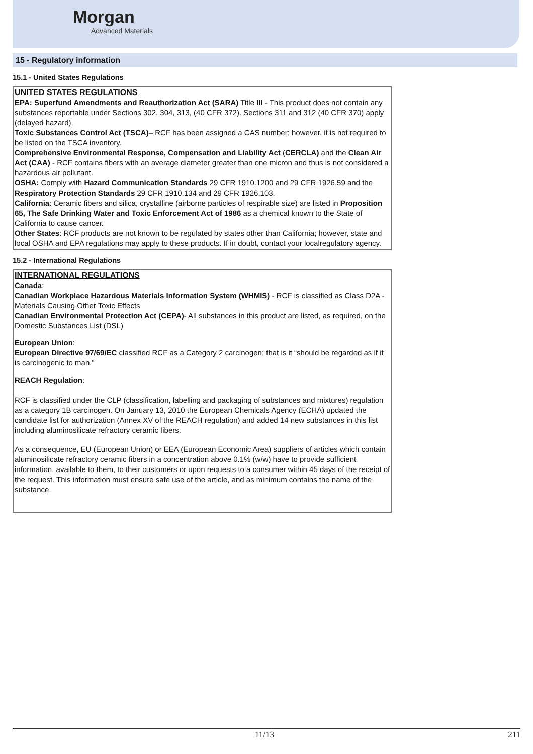Morgan
Advanced Materials
15 - Regulatory information
15.1 - United States Regulations
UNITED STATES REGULATIONS
EPA: Superfund Amendments and Reauthorization Act (SARA) Title III - This product does not contain any substances reportable under Sections 302, 304, 313, (40 CFR 372). Sections 311 and 312 (40 CFR 370) apply (delayed hazard).
Toxic Substances Control Act (TSCA)– RCF has been assigned a CAS number; however, it is not required to be listed on the TSCA inventory.
Comprehensive Environmental Response, Compensation and Liability Act (CERCLA) and the Clean Air Act (CAA) - RCF contains fibers with an average diameter greater than one micron and thus is not considered a hazardous air pollutant.
OSHA: Comply with Hazard Communication Standards 29 CFR 1910.1200 and 29 CFR 1926.59 and the Respiratory Protection Standards 29 CFR 1910.134 and 29 CFR 1926.103.
California: Ceramic fibers and silica, crystalline (airborne particles of respirable size) are listed in Proposition 65, The Safe Drinking Water and Toxic Enforcement Act of 1986 as a chemical known to the State of California to cause cancer.
Other States: RCF products are not known to be regulated by states other than California; however, state and local OSHA and EPA regulations may apply to these products. If in doubt, contact your localregulatory agency.
15.2 - International Regulations
INTERNATIONAL REGULATIONS
Canada:
Canadian Workplace Hazardous Materials Information System (WHMIS) - RCF is classified as Class D2A - Materials Causing Other Toxic Effects
Canadian Environmental Protection Act (CEPA)- All substances in this product are listed, as required, on the Domestic Substances List (DSL)
European Union:
European Directive 97/69/EC classified RCF as a Category 2 carcinogen; that is it “should be regarded as if it is carcinogenic to man.”
REACH Regulation:
RCF is classified under the CLP (classification, labelling and packaging of substances and mixtures) regulation as a category 1B carcinogen. On January 13, 2010 the European Chemicals Agency (ECHA) updated the candidate list for authorization (Annex XV of the REACH regulation) and added 14 new substances in this list including aluminosilicate refractory ceramic fibers.
As a consequence, EU (European Union) or EEA (European Economic Area) suppliers of articles which contain aluminosilicate refractory ceramic fibers in a concentration above 0.1% (w/w) have to provide sufficient information, available to them, to their customers or upon requests to a consumer within 45 days of the receipt of the request. This information must ensure safe use of the article, and as minimum contains the name of the substance.
11/13 211